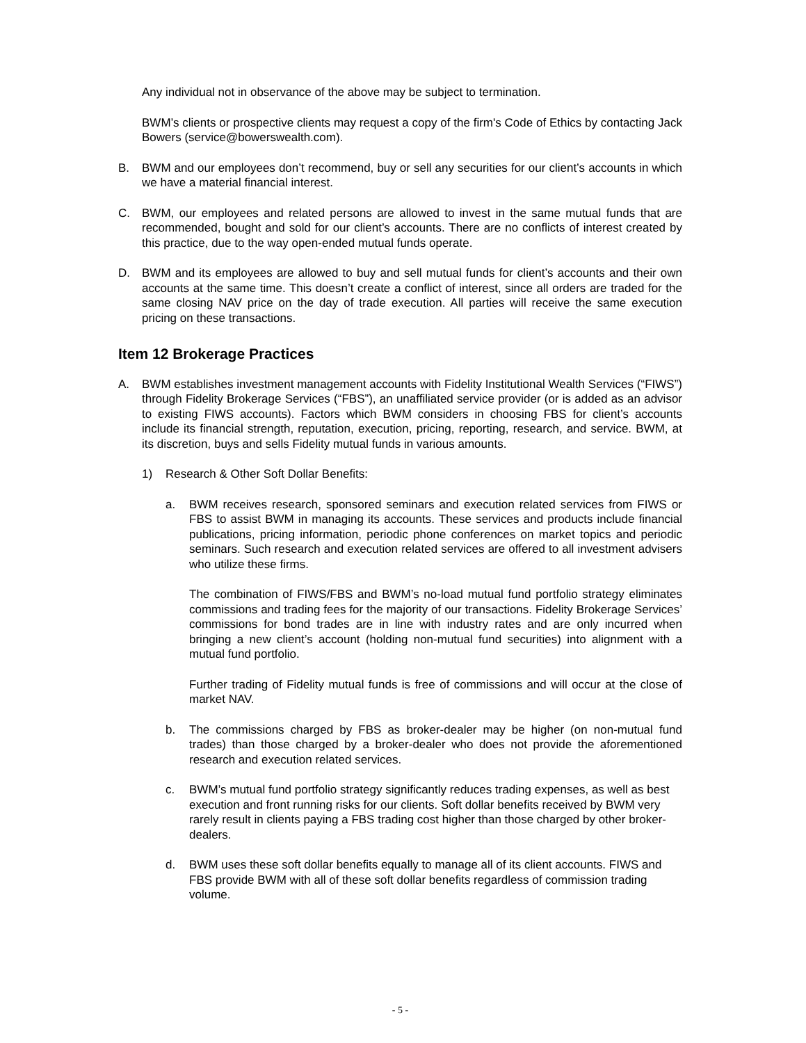Any individual not in observance of the above may be subject to termination.
BWM’s clients or prospective clients may request a copy of the firm's Code of Ethics by contacting Jack Bowers (service@bowerswealth.com).
B. BWM and our employees don’t recommend, buy or sell any securities for our client’s accounts in which we have a material financial interest.
C. BWM, our employees and related persons are allowed to invest in the same mutual funds that are recommended, bought and sold for our client’s accounts. There are no conflicts of interest created by this practice, due to the way open-ended mutual funds operate.
D. BWM and its employees are allowed to buy and sell mutual funds for client’s accounts and their own accounts at the same time. This doesn’t create a conflict of interest, since all orders are traded for the same closing NAV price on the day of trade execution. All parties will receive the same execution pricing on these transactions.
Item 12 Brokerage Practices
A. BWM establishes investment management accounts with Fidelity Institutional Wealth Services (“FIWS”) through Fidelity Brokerage Services (“FBS”), an unaffiliated service provider (or is added as an advisor to existing FIWS accounts). Factors which BWM considers in choosing FBS for client’s accounts include its financial strength, reputation, execution, pricing, reporting, research, and service. BWM, at its discretion, buys and sells Fidelity mutual funds in various amounts.
1) Research & Other Soft Dollar Benefits:
a. BWM receives research, sponsored seminars and execution related services from FIWS or FBS to assist BWM in managing its accounts. These services and products include financial publications, pricing information, periodic phone conferences on market topics and periodic seminars. Such research and execution related services are offered to all investment advisers who utilize these firms.
The combination of FIWS/FBS and BWM’s no-load mutual fund portfolio strategy eliminates commissions and trading fees for the majority of our transactions. Fidelity Brokerage Services’ commissions for bond trades are in line with industry rates and are only incurred when bringing a new client’s account (holding non-mutual fund securities) into alignment with a mutual fund portfolio.
Further trading of Fidelity mutual funds is free of commissions and will occur at the close of market NAV.
b. The commissions charged by FBS as broker-dealer may be higher (on non-mutual fund trades) than those charged by a broker-dealer who does not provide the aforementioned research and execution related services.
c. BWM’s mutual fund portfolio strategy significantly reduces trading expenses, as well as best execution and front running risks for our clients. Soft dollar benefits received by BWM very rarely result in clients paying a FBS trading cost higher than those charged by other broker-dealers.
d. BWM uses these soft dollar benefits equally to manage all of its client accounts. FIWS and FBS provide BWM with all of these soft dollar benefits regardless of commission trading volume.
- 5 -